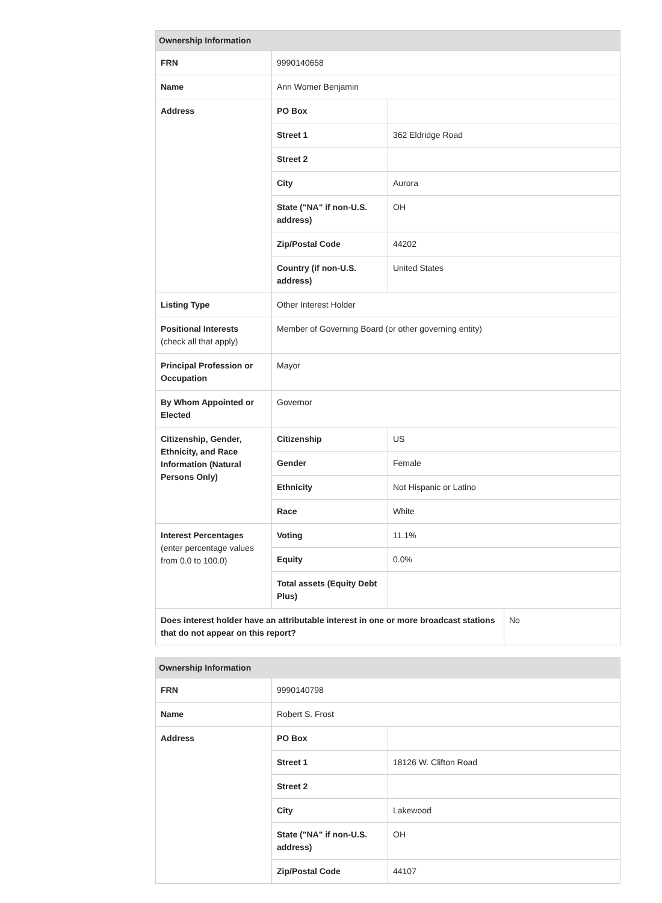| Ownership Information | | | |
| --- | --- | --- | --- |
| FRN | 9990140658 | | |
| Name | Ann Womer Benjamin | | |
| Address | PO Box | | |
| | Street 1 | 362 Eldridge Road | |
| | Street 2 | | |
| | City | Aurora | |
| | State ("NA" if non-U.S. address) | OH | |
| | Zip/Postal Code | 44202 | |
| | Country (if non-U.S. address) | United States | |
| Listing Type | Other Interest Holder | | |
| Positional Interests (check all that apply) | Member of Governing Board (or other governing entity) | | |
| Principal Profession or Occupation | Mayor | | |
| By Whom Appointed or Elected | Governor | | |
| Citizenship, Gender, Ethnicity, and Race Information (Natural Persons Only) | Citizenship | US | |
| | Gender | Female | |
| | Ethnicity | Not Hispanic or Latino | |
| | Race | White | |
| Interest Percentages (enter percentage values from 0.0 to 100.0) | Voting | 11.1% | |
| | Equity | 0.0% | |
| | Total assets (Equity Debt Plus) | | |
| Does interest holder have an attributable interest in one or more broadcast stations that do not appear on this report? | | | No |
| Ownership Information | | |
| --- | --- | --- |
| FRN | 9990140798 | |
| Name | Robert S. Frost | |
| Address | PO Box | |
| | Street 1 | 18126 W. Clifton Road |
| | Street 2 | |
| | City | Lakewood |
| | State ("NA" if non-U.S. address) | OH |
| | Zip/Postal Code | 44107 |